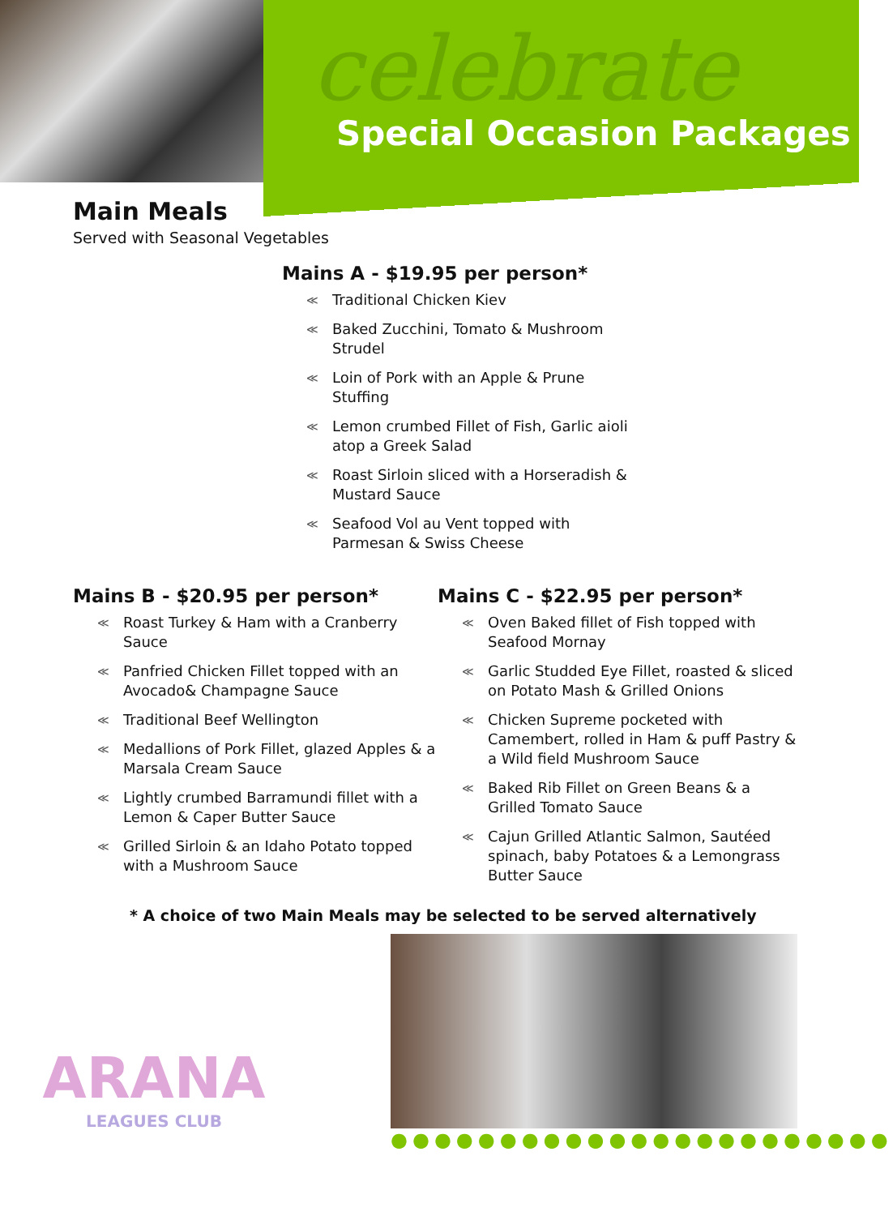celebrate
Special Occasion Packages
Main Meals
Served with Seasonal Vegetables
Mains A - $19.95 per person*
≪ Traditional Chicken Kiev
≪ Baked Zucchini, Tomato & Mushroom Strudel
≪ Loin of Pork with an Apple & Prune Stuffing
≪ Lemon crumbed Fillet of Fish, Garlic aioli atop a Greek Salad
≪ Roast Sirloin sliced with a Horseradish & Mustard Sauce
≪ Seafood Vol au Vent topped with Parmesan & Swiss Cheese
Mains B - $20.95 per person*
≪ Roast Turkey & Ham with a Cranberry Sauce
≪ Panfried Chicken Fillet topped with an Avocado& Champagne Sauce
≪ Traditional Beef Wellington
≪ Medallions of Pork Fillet, glazed Apples & a Marsala Cream Sauce
≪ Lightly crumbed Barramundi fillet with a Lemon & Caper Butter Sauce
≪ Grilled Sirloin & an Idaho Potato topped with a Mushroom Sauce
Mains C - $22.95 per person*
≪ Oven Baked fillet of Fish topped with Seafood Mornay
≪ Garlic Studded Eye Fillet, roasted & sliced on Potato Mash & Grilled Onions
≪ Chicken Supreme pocketed with Camembert, rolled in Ham & puff Pastry & a Wild field Mushroom Sauce
≪ Baked Rib Fillet on Green Beans & a Grilled Tomato Sauce
≪ Cajun Grilled Atlantic Salmon, Sautéed spinach, baby Potatoes & a Lemongrass Butter Sauce
* A choice of two Main Meals may be selected to be served alternatively
ARANA
LEAGUES CLUB
●●●●●●●●●●●●●●●●●●●●●●●